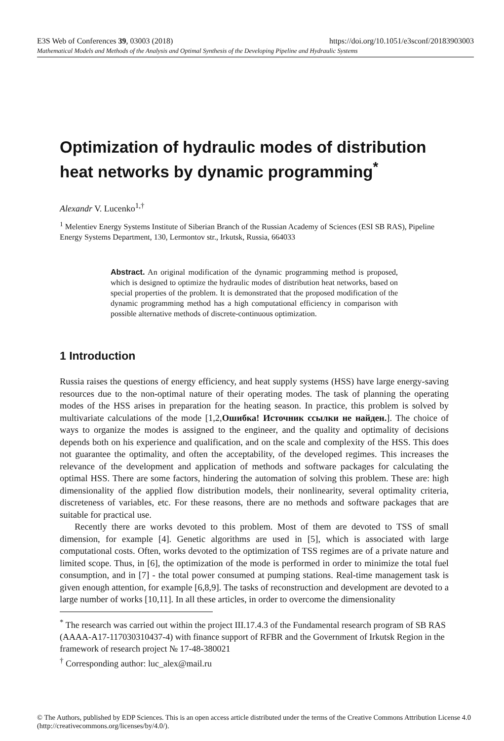E3S Web of Conferences 39, 03003 (2018) https://doi.org/10.1051/e3sconf/20183903003
Mathematical Models and Methods of the Analysis and Optimal Synthesis of the Developing Pipeline and Hydraulic Systems
Optimization of hydraulic modes of distribution heat networks by dynamic programming<sup>*</sup>
Alexandr V. Lucenko<sup>1,†</sup>
<sup>1</sup> Melentiev Energy Systems Institute of Siberian Branch of the Russian Academy of Sciences (ESI SB RAS), Pipeline Energy Systems Department, 130, Lermontov str., Irkutsk, Russia, 664033
Abstract. An original modification of the dynamic programming method is proposed, which is designed to optimize the hydraulic modes of distribution heat networks, based on special properties of the problem. It is demonstrated that the proposed modification of the dynamic programming method has a high computational efficiency in comparison with possible alternative methods of discrete-continuous optimization.
1 Introduction
Russia raises the questions of energy efficiency, and heat supply systems (HSS) have large energy-saving resources due to the non-optimal nature of their operating modes. The task of planning the operating modes of the HSS arises in preparation for the heating season. In practice, this problem is solved by multivariate calculations of the mode [1,2,Ошибка! Источник ссылки не найден.]. The choice of ways to organize the modes is assigned to the engineer, and the quality and optimality of decisions depends both on his experience and qualification, and on the scale and complexity of the HSS. This does not guarantee the optimality, and often the acceptability, of the developed regimes. This increases the relevance of the development and application of methods and software packages for calculating the optimal HSS. There are some factors, hindering the automation of solving this problem. These are: high dimensionality of the applied flow distribution models, their nonlinearity, several optimality criteria, discreteness of variables, etc. For these reasons, there are no methods and software packages that are suitable for practical use.
Recently there are works devoted to this problem. Most of them are devoted to TSS of small dimension, for example [4]. Genetic algorithms are used in [5], which is associated with large computational costs. Often, works devoted to the optimization of TSS regimes are of a private nature and limited scope. Thus, in [6], the optimization of the mode is performed in order to minimize the total fuel consumption, and in [7] - the total power consumed at pumping stations. Real-time management task is given enough attention, for example [6,8,9]. The tasks of reconstruction and development are devoted to a large number of works [10,11]. In all these articles, in order to overcome the dimensionality
<sup>*</sup> The research was carried out within the project III.17.4.3 of the Fundamental research program of SB RAS (AAAA-A17-117030310437-4) with finance support of RFBR and the Government of Irkutsk Region in the framework of research project № 17-48-380021
<sup>†</sup> Corresponding author: luc_alex@mail.ru
© The Authors, published by EDP Sciences. This is an open access article distributed under the terms of the Creative Commons Attribution License 4.0 (http://creativecommons.org/licenses/by/4.0/).